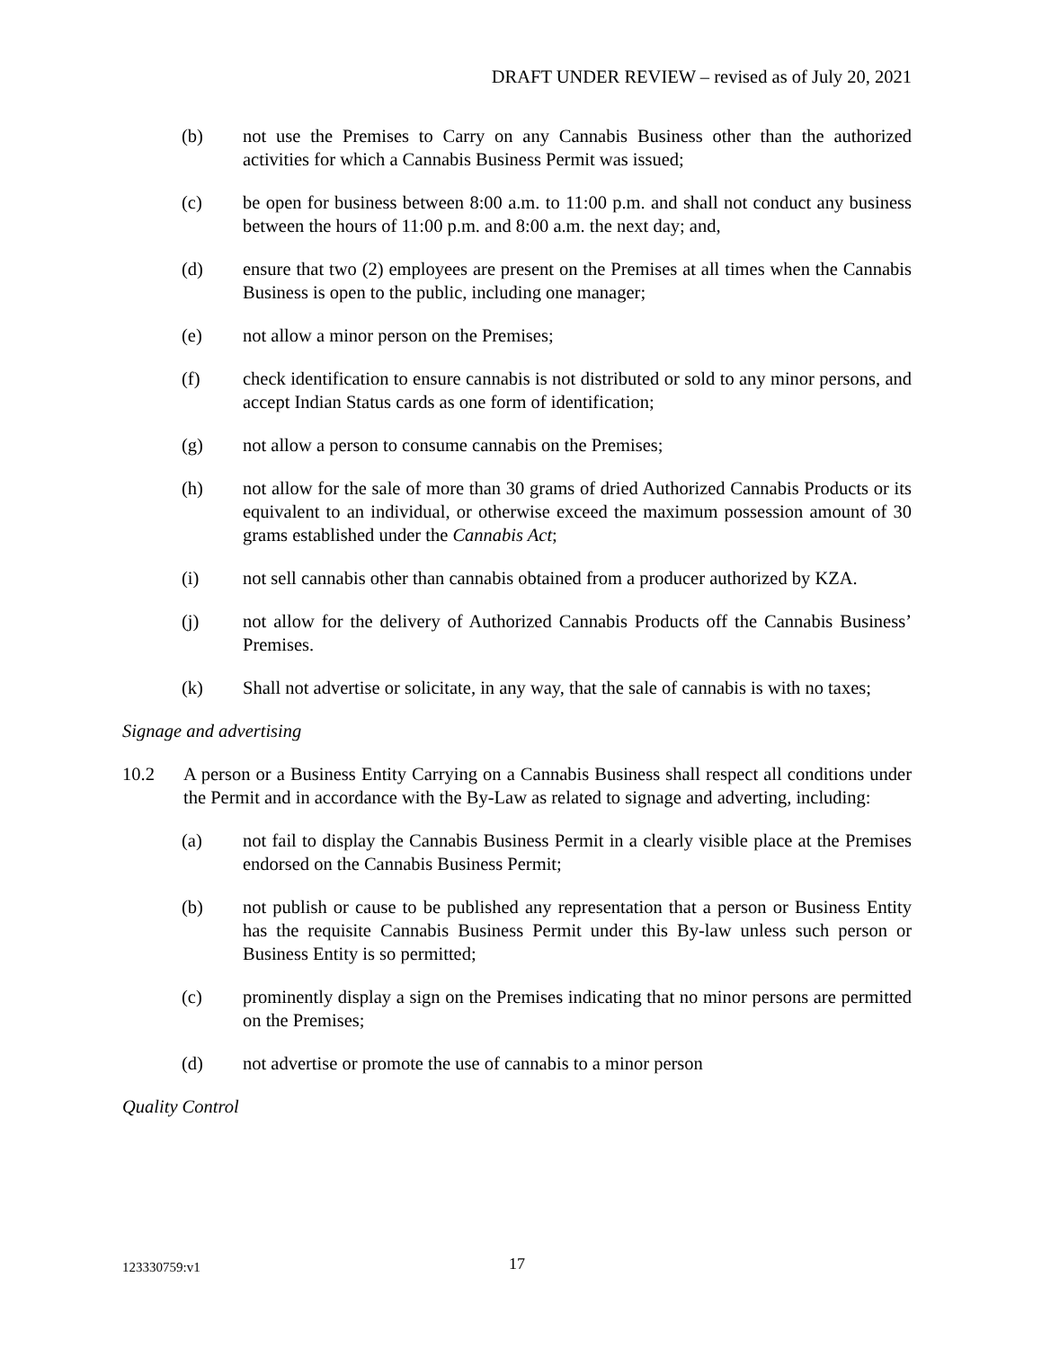DRAFT UNDER REVIEW – revised as of July 20, 2021
(b) not use the Premises to Carry on any Cannabis Business other than the authorized activities for which a Cannabis Business Permit was issued;
(c) be open for business between 8:00 a.m. to 11:00 p.m. and shall not conduct any business between the hours of 11:00 p.m. and 8:00 a.m. the next day; and,
(d) ensure that two (2) employees are present on the Premises at all times when the Cannabis Business is open to the public, including one manager;
(e) not allow a minor person on the Premises;
(f) check identification to ensure cannabis is not distributed or sold to any minor persons, and accept Indian Status cards as one form of identification;
(g) not allow a person to consume cannabis on the Premises;
(h) not allow for the sale of more than 30 grams of dried Authorized Cannabis Products or its equivalent to an individual, or otherwise exceed the maximum possession amount of 30 grams established under the Cannabis Act;
(i) not sell cannabis other than cannabis obtained from a producer authorized by KZA.
(j) not allow for the delivery of Authorized Cannabis Products off the Cannabis Business’ Premises.
(k) Shall not advertise or solicitate, in any way, that the sale of cannabis is with no taxes;
Signage and advertising
10.2 A person or a Business Entity Carrying on a Cannabis Business shall respect all conditions under the Permit and in accordance with the By-Law as related to signage and adverting, including:
(a) not fail to display the Cannabis Business Permit in a clearly visible place at the Premises endorsed on the Cannabis Business Permit;
(b) not publish or cause to be published any representation that a person or Business Entity has the requisite Cannabis Business Permit under this By-law unless such person or Business Entity is so permitted;
(c) prominently display a sign on the Premises indicating that no minor persons are permitted on the Premises;
(d) not advertise or promote the use of cannabis to a minor person
Quality Control
123330759:v1 17